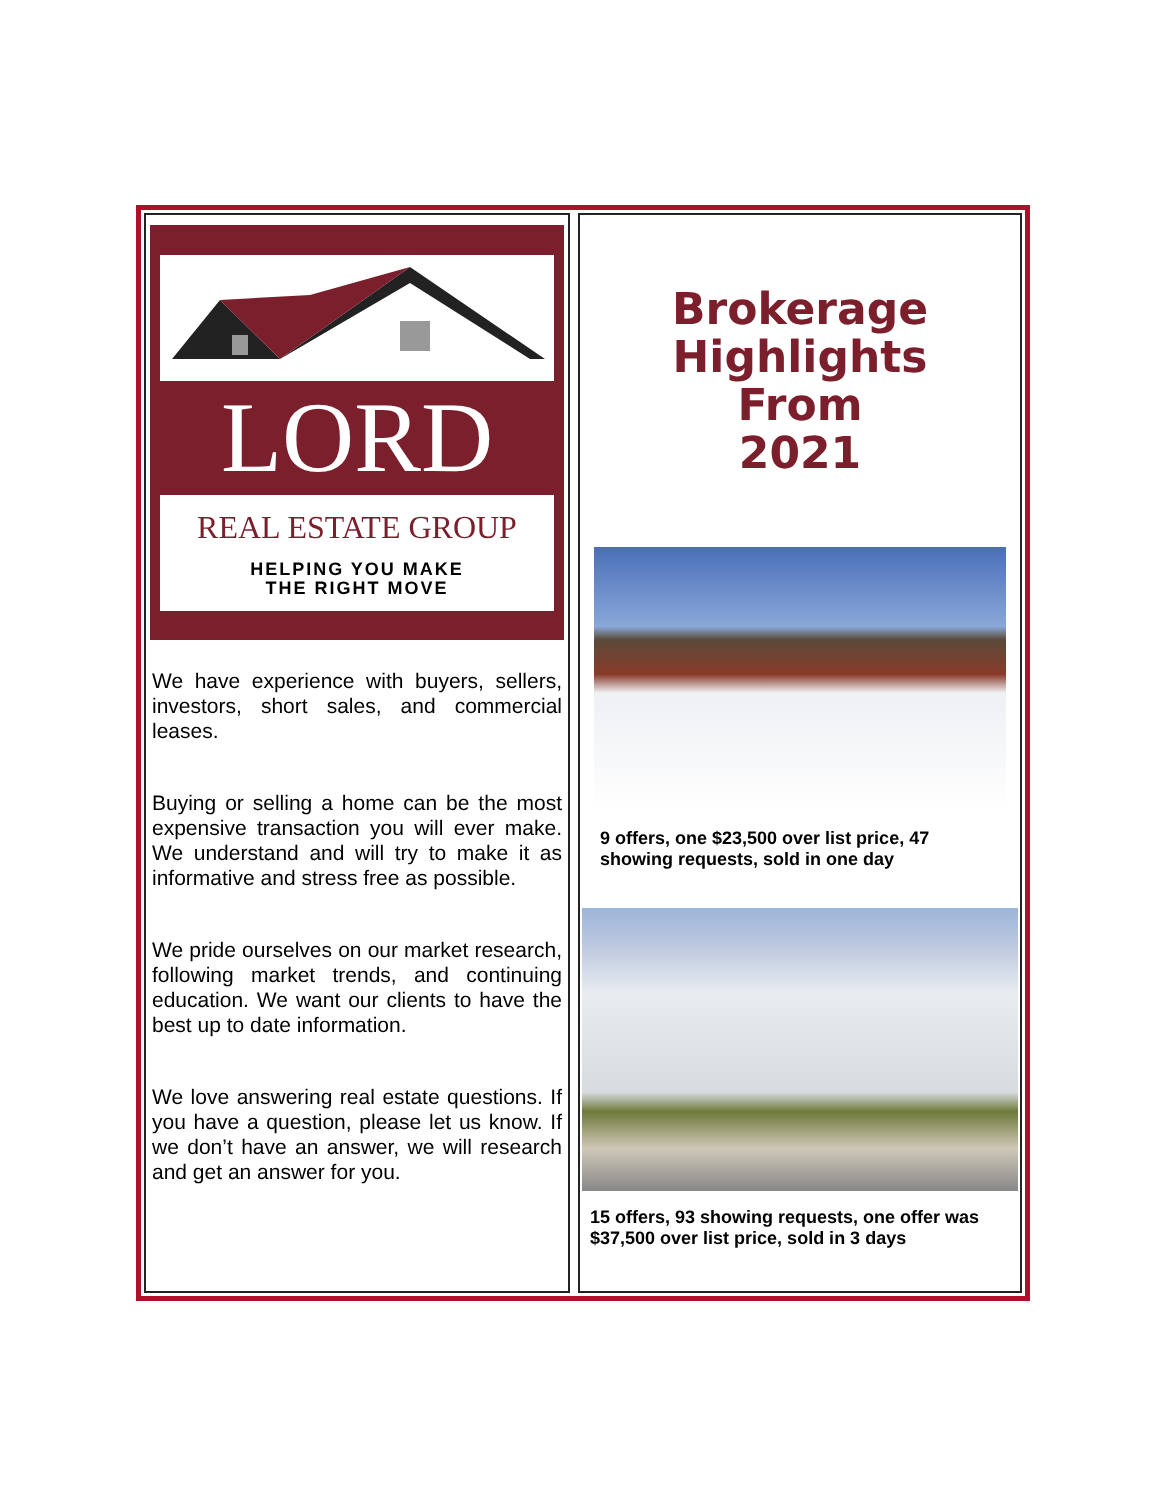LORD
REAL ESTATE GROUP
HELPING YOU MAKE
THE RIGHT MOVE
We have experience with buyers, sellers, investors, short sales, and commercial leases.
Buying or selling a home can be the most expensive transaction you will ever make. We understand and will try to make it as informative and stress free as possible.
We pride ourselves on our market research, following market trends, and continuing education. We want our clients to have the best up to date information.
We love answering real estate questions. If you have a question, please let us know. If we don’t have an answer, we will research and get an answer for you.
Brokerage
Highlights
From
2021
9 offers, one $23,500 over list price, 47 showing requests, sold in one day
15 offers, 93 showing requests, one offer was $37,500 over list price, sold in 3 days